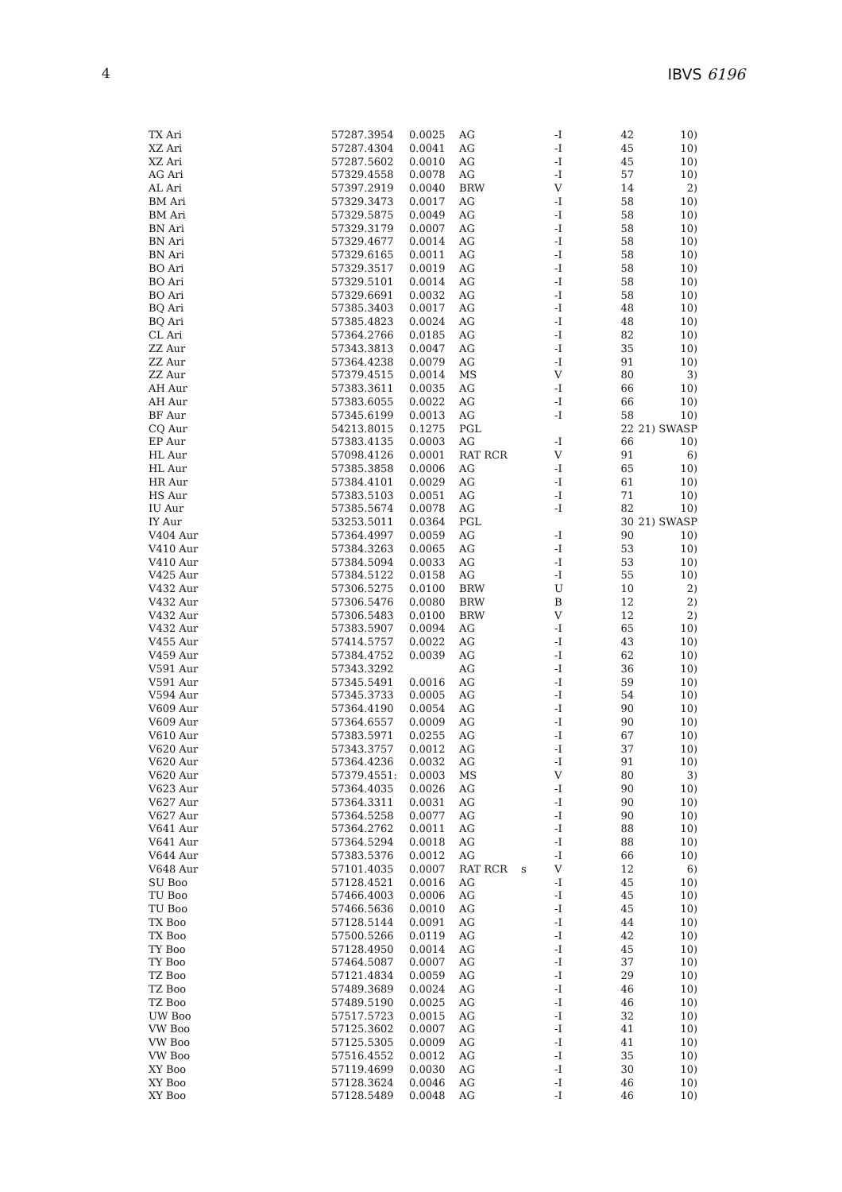4 IBVS 6196
| TX Ari | 57287.3954 | 0.0025 | AG | | -I | 42 | 10) |
| XZ Ari | 57287.4304 | 0.0041 | AG | | -I | 45 | 10) |
| XZ Ari | 57287.5602 | 0.0010 | AG | | -I | 45 | 10) |
| AG Ari | 57329.4558 | 0.0078 | AG | | -I | 57 | 10) |
| AL Ari | 57397.2919 | 0.0040 | BRW | | V | 14 | 2) |
| BM Ari | 57329.3473 | 0.0017 | AG | | -I | 58 | 10) |
| BM Ari | 57329.5875 | 0.0049 | AG | | -I | 58 | 10) |
| BN Ari | 57329.3179 | 0.0007 | AG | | -I | 58 | 10) |
| BN Ari | 57329.4677 | 0.0014 | AG | | -I | 58 | 10) |
| BN Ari | 57329.6165 | 0.0011 | AG | | -I | 58 | 10) |
| BO Ari | 57329.3517 | 0.0019 | AG | | -I | 58 | 10) |
| BO Ari | 57329.5101 | 0.0014 | AG | | -I | 58 | 10) |
| BO Ari | 57329.6691 | 0.0032 | AG | | -I | 58 | 10) |
| BQ Ari | 57385.3403 | 0.0017 | AG | | -I | 48 | 10) |
| BQ Ari | 57385.4823 | 0.0024 | AG | | -I | 48 | 10) |
| CL Ari | 57364.2766 | 0.0185 | AG | | -I | 82 | 10) |
| ZZ Aur | 57343.3813 | 0.0047 | AG | | -I | 35 | 10) |
| ZZ Aur | 57364.4238 | 0.0079 | AG | | -I | 91 | 10) |
| ZZ Aur | 57379.4515 | 0.0014 | MS | | V | 80 | 3) |
| AH Aur | 57383.3611 | 0.0035 | AG | | -I | 66 | 10) |
| AH Aur | 57383.6055 | 0.0022 | AG | | -I | 66 | 10) |
| BF Aur | 57345.6199 | 0.0013 | AG | | -I | 58 | 10) |
| CQ Aur | 54213.8015 | 0.1275 | PGL | | | 22 | 21) SWASP |
| EP Aur | 57383.4135 | 0.0003 | AG | | -I | 66 | 10) |
| HL Aur | 57098.4126 | 0.0001 | RAT RCR | | V | 91 | 6) |
| HL Aur | 57385.3858 | 0.0006 | AG | | -I | 65 | 10) |
| HR Aur | 57384.4101 | 0.0029 | AG | | -I | 61 | 10) |
| HS Aur | 57383.5103 | 0.0051 | AG | | -I | 71 | 10) |
| IU Aur | 57385.5674 | 0.0078 | AG | | -I | 82 | 10) |
| IY Aur | 53253.5011 | 0.0364 | PGL | | | 30 | 21) SWASP |
| V404 Aur | 57364.4997 | 0.0059 | AG | | -I | 90 | 10) |
| V410 Aur | 57384.3263 | 0.0065 | AG | | -I | 53 | 10) |
| V410 Aur | 57384.5094 | 0.0033 | AG | | -I | 53 | 10) |
| V425 Aur | 57384.5122 | 0.0158 | AG | | -I | 55 | 10) |
| V432 Aur | 57306.5275 | 0.0100 | BRW | | U | 10 | 2) |
| V432 Aur | 57306.5476 | 0.0080 | BRW | | B | 12 | 2) |
| V432 Aur | 57306.5483 | 0.0100 | BRW | | V | 12 | 2) |
| V432 Aur | 57383.5907 | 0.0094 | AG | | -I | 65 | 10) |
| V455 Aur | 57414.5757 | 0.0022 | AG | | -I | 43 | 10) |
| V459 Aur | 57384.4752 | 0.0039 | AG | | -I | 62 | 10) |
| V591 Aur | 57343.3292 | | AG | | -I | 36 | 10) |
| V591 Aur | 57345.5491 | 0.0016 | AG | | -I | 59 | 10) |
| V594 Aur | 57345.3733 | 0.0005 | AG | | -I | 54 | 10) |
| V609 Aur | 57364.4190 | 0.0054 | AG | | -I | 90 | 10) |
| V609 Aur | 57364.6557 | 0.0009 | AG | | -I | 90 | 10) |
| V610 Aur | 57383.5971 | 0.0255 | AG | | -I | 67 | 10) |
| V620 Aur | 57343.3757 | 0.0012 | AG | | -I | 37 | 10) |
| V620 Aur | 57364.4236 | 0.0032 | AG | | -I | 91 | 10) |
| V620 Aur | 57379.4551: | 0.0003 | MS | | V | 80 | 3) |
| V623 Aur | 57364.4035 | 0.0026 | AG | | -I | 90 | 10) |
| V627 Aur | 57364.3311 | 0.0031 | AG | | -I | 90 | 10) |
| V627 Aur | 57364.5258 | 0.0077 | AG | | -I | 90 | 10) |
| V641 Aur | 57364.2762 | 0.0011 | AG | | -I | 88 | 10) |
| V641 Aur | 57364.5294 | 0.0018 | AG | | -I | 88 | 10) |
| V644 Aur | 57383.5376 | 0.0012 | AG | | -I | 66 | 10) |
| V648 Aur | 57101.4035 | 0.0007 | RAT RCR | s | V | 12 | 6) |
| SU Boo | 57128.4521 | 0.0016 | AG | | -I | 45 | 10) |
| TU Boo | 57466.4003 | 0.0006 | AG | | -I | 45 | 10) |
| TU Boo | 57466.5636 | 0.0010 | AG | | -I | 45 | 10) |
| TX Boo | 57128.5144 | 0.0091 | AG | | -I | 44 | 10) |
| TX Boo | 57500.5266 | 0.0119 | AG | | -I | 42 | 10) |
| TY Boo | 57128.4950 | 0.0014 | AG | | -I | 45 | 10) |
| TY Boo | 57464.5087 | 0.0007 | AG | | -I | 37 | 10) |
| TZ Boo | 57121.4834 | 0.0059 | AG | | -I | 29 | 10) |
| TZ Boo | 57489.3689 | 0.0024 | AG | | -I | 46 | 10) |
| TZ Boo | 57489.5190 | 0.0025 | AG | | -I | 46 | 10) |
| UW Boo | 57517.5723 | 0.0015 | AG | | -I | 32 | 10) |
| VW Boo | 57125.3602 | 0.0007 | AG | | -I | 41 | 10) |
| VW Boo | 57125.5305 | 0.0009 | AG | | -I | 41 | 10) |
| VW Boo | 57516.4552 | 0.0012 | AG | | -I | 35 | 10) |
| XY Boo | 57119.4699 | 0.0030 | AG | | -I | 30 | 10) |
| XY Boo | 57128.3624 | 0.0046 | AG | | -I | 46 | 10) |
| XY Boo | 57128.5489 | 0.0048 | AG | | -I | 46 | 10) |